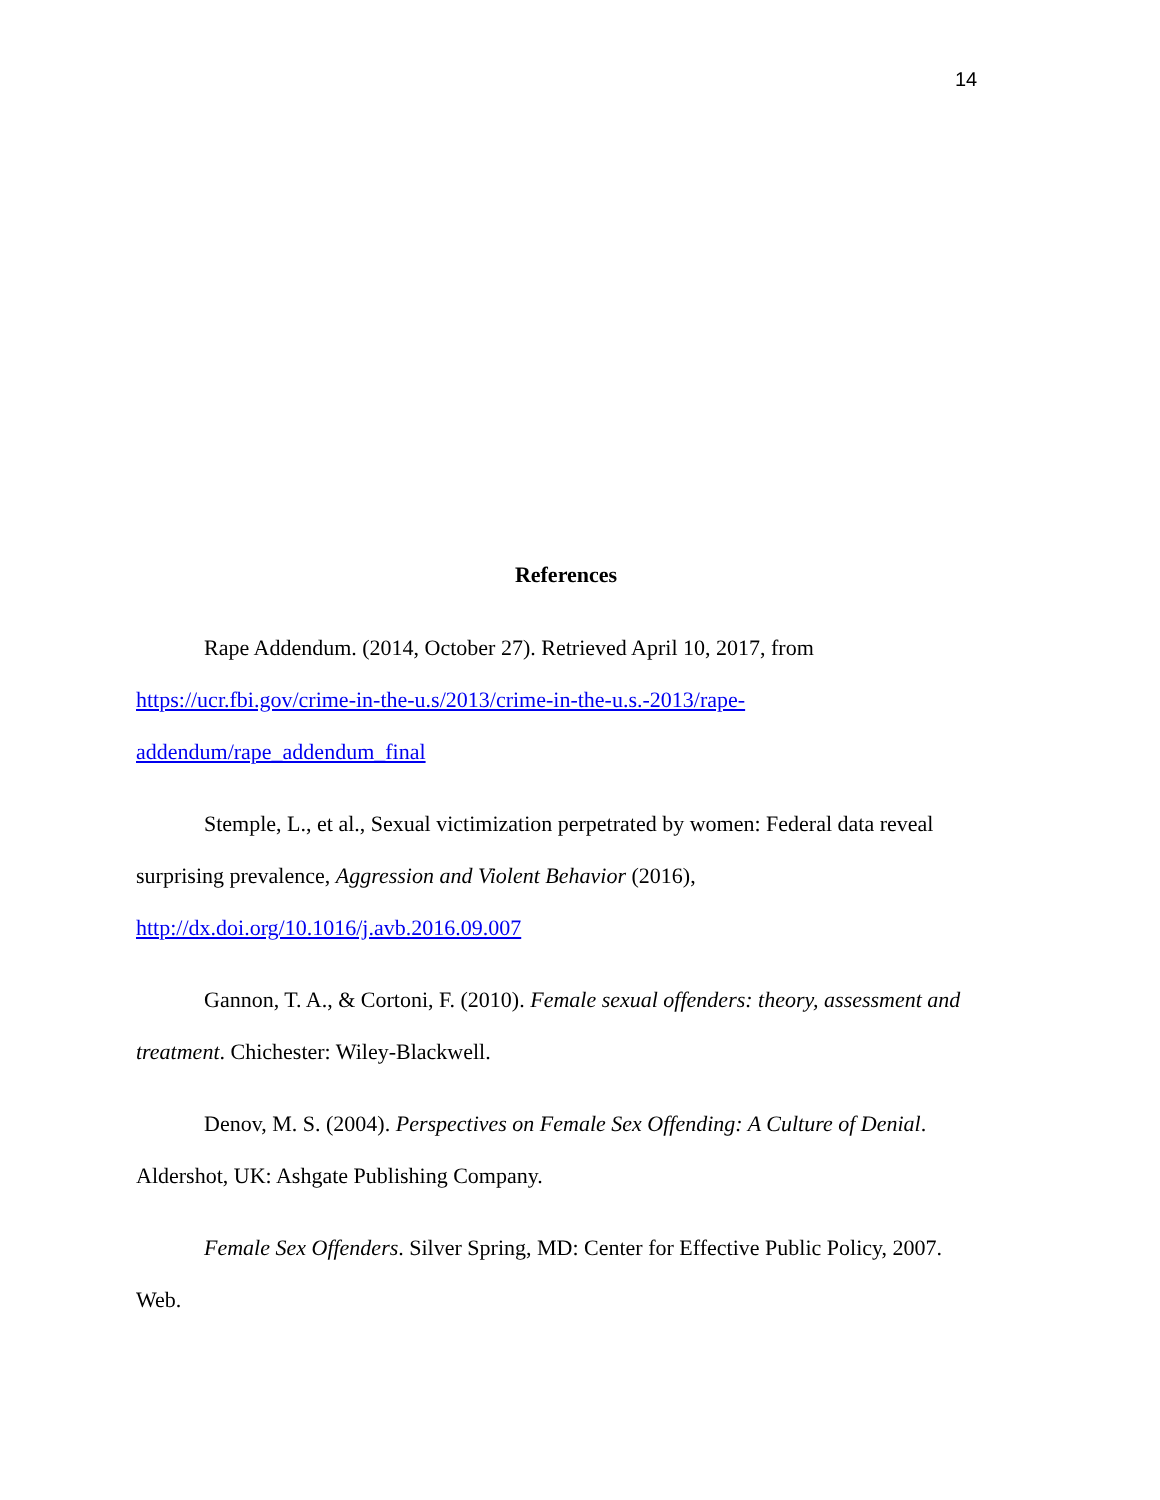14
References
Rape Addendum. (2014, October 27). Retrieved April 10, 2017, from
https://ucr.fbi.gov/crime-in-the-u.s/2013/crime-in-the-u.s.-2013/rape-
addendum/rape_addendum_final
Stemple, L., et al., Sexual victimization perpetrated by women: Federal data reveal
surprising prevalence, Aggression and Violent Behavior (2016),
http://dx.doi.org/10.1016/j.avb.2016.09.007
Gannon, T. A., & Cortoni, F. (2010). Female sexual offenders: theory, assessment and
treatment. Chichester: Wiley-Blackwell.
Denov, M. S. (2004). Perspectives on Female Sex Offending: A Culture of Denial.
Aldershot, UK: Ashgate Publishing Company.
Female Sex Offenders. Silver Spring, MD: Center for Effective Public Policy, 2007.
Web.